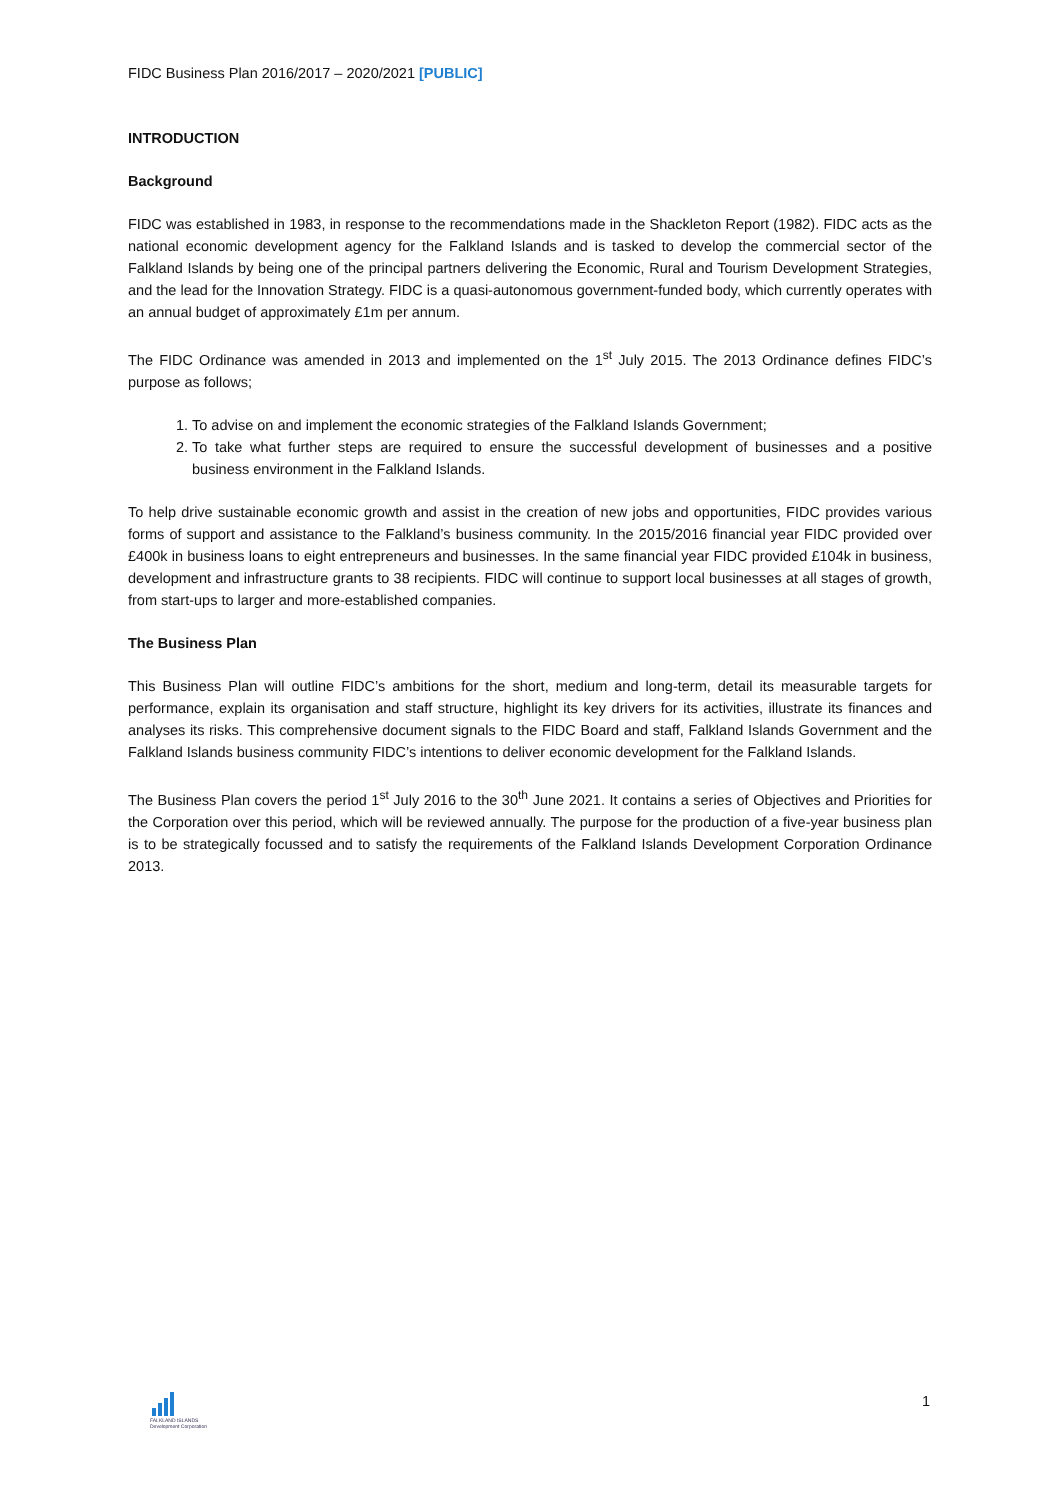FIDC Business Plan 2016/2017 – 2020/2021 [PUBLIC]
INTRODUCTION
Background
FIDC was established in 1983, in response to the recommendations made in the Shackleton Report (1982). FIDC acts as the national economic development agency for the Falkland Islands and is tasked to develop the commercial sector of the Falkland Islands by being one of the principal partners delivering the Economic, Rural and Tourism Development Strategies, and the lead for the Innovation Strategy. FIDC is a quasi-autonomous government-funded body, which currently operates with an annual budget of approximately £1m per annum.
The FIDC Ordinance was amended in 2013 and implemented on the 1<sup>st</sup> July 2015. The 2013 Ordinance defines FIDC’s purpose as follows;
1. To advise on and implement the economic strategies of the Falkland Islands Government;
2. To take what further steps are required to ensure the successful development of businesses and a positive business environment in the Falkland Islands.
To help drive sustainable economic growth and assist in the creation of new jobs and opportunities, FIDC provides various forms of support and assistance to the Falkland’s business community. In the 2015/2016 financial year FIDC provided over £400k in business loans to eight entrepreneurs and businesses. In the same financial year FIDC provided £104k in business, development and infrastructure grants to 38 recipients. FIDC will continue to support local businesses at all stages of growth, from start-ups to larger and more-established companies.
The Business Plan
This Business Plan will outline FIDC’s ambitions for the short, medium and long-term, detail its measurable targets for performance, explain its organisation and staff structure, highlight its key drivers for its activities, illustrate its finances and analyses its risks. This comprehensive document signals to the FIDC Board and staff, Falkland Islands Government and the Falkland Islands business community FIDC’s intentions to deliver economic development for the Falkland Islands.
The Business Plan covers the period 1<sup>st</sup> July 2016 to the 30<sup>th</sup> June 2021. It contains a series of Objectives and Priorities for the Corporation over this period, which will be reviewed annually. The purpose for the production of a five-year business plan is to be strategically focussed and to satisfy the requirements of the Falkland Islands Development Corporation Ordinance 2013.
FALKLAND ISLANDS
Development Corporation
1